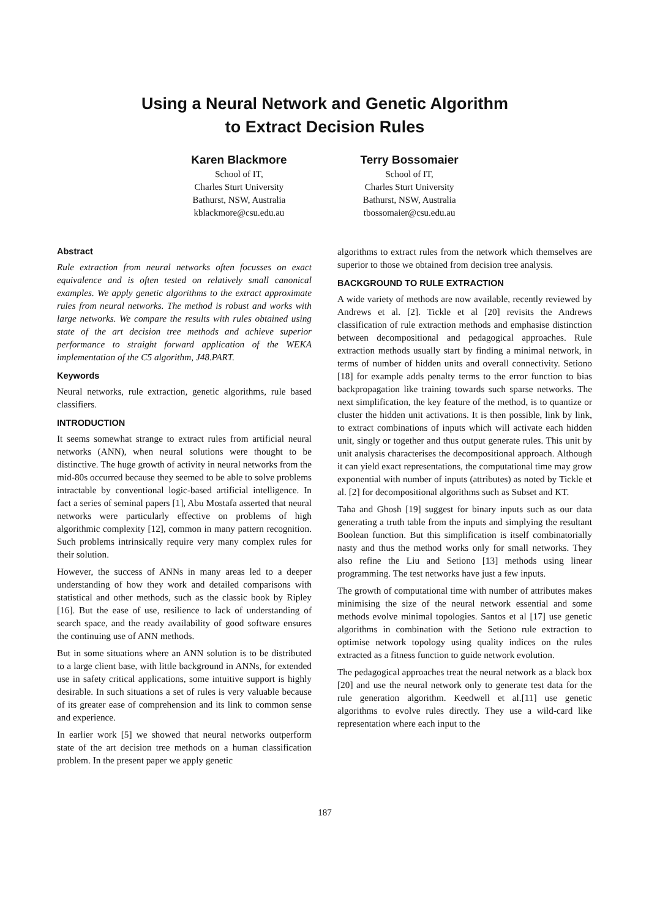Using a Neural Network and Genetic Algorithm
to Extract Decision Rules
Karen Blackmore
School of IT,
Charles Sturt University
Bathurst, NSW, Australia
kblackmore@csu.edu.au
Terry Bossomaier
School of IT,
Charles Sturt University
Bathurst, NSW, Australia
tbossomaier@csu.edu.au
Abstract
Rule extraction from neural networks often focusses on exact equivalence and is often tested on relatively small canonical examples. We apply genetic algorithms to the extract approximate rules from neural networks. The method is robust and works with large networks. We compare the results with rules obtained using state of the art decision tree methods and achieve superior performance to straight forward application of the WEKA implementation of the C5 algorithm, J48.PART.
Keywords
Neural networks, rule extraction, genetic algorithms, rule based classifiers.
INTRODUCTION
It seems somewhat strange to extract rules from artificial neural networks (ANN), when neural solutions were thought to be distinctive. The huge growth of activity in neural networks from the mid-80s occurred because they seemed to be able to solve problems intractable by conventional logic-based artificial intelligence. In fact a series of seminal papers [1], Abu Mostafa asserted that neural networks were particularly effective on problems of high algorithmic complexity [12], common in many pattern recognition. Such problems intrinsically require very many complex rules for their solution.
However, the success of ANNs in many areas led to a deeper understanding of how they work and detailed comparisons with statistical and other methods, such as the classic book by Ripley [16]. But the ease of use, resilience to lack of understanding of search space, and the ready availability of good software ensures the continuing use of ANN methods.
But in some situations where an ANN solution is to be distributed to a large client base, with little background in ANNs, for extended use in safety critical applications, some intuitive support is highly desirable. In such situations a set of rules is very valuable because of its greater ease of comprehension and its link to common sense and experience.
In earlier work [5] we showed that neural networks outperform state of the art decision tree methods on a human classification problem. In the present paper we apply genetic
algorithms to extract rules from the network which themselves are superior to those we obtained from decision tree analysis.
BACKGROUND TO RULE EXTRACTION
A wide variety of methods are now available, recently reviewed by Andrews et al. [2]. Tickle et al [20] revisits the Andrews classification of rule extraction methods and emphasise distinction between decompositional and pedagogical approaches. Rule extraction methods usually start by finding a minimal network, in terms of number of hidden units and overall connectivity. Setiono [18] for example adds penalty terms to the error function to bias backpropagation like training towards such sparse networks. The next simplification, the key feature of the method, is to quantize or cluster the hidden unit activations. It is then possible, link by link, to extract combinations of inputs which will activate each hidden unit, singly or together and thus output generate rules. This unit by unit analysis characterises the decompositional approach. Although it can yield exact representations, the computational time may grow exponential with number of inputs (attributes) as noted by Tickle et al. [2] for decompositional algorithms such as Subset and KT.
Taha and Ghosh [19] suggest for binary inputs such as our data generating a truth table from the inputs and simplying the resultant Boolean function. But this simplification is itself combinatorially nasty and thus the method works only for small networks. They also refine the Liu and Setiono [13] methods using linear programming. The test networks have just a few inputs.
The growth of computational time with number of attributes makes minimising the size of the neural network essential and some methods evolve minimal topologies. Santos et al [17] use genetic algorithms in combination with the Setiono rule extraction to optimise network topology using quality indices on the rules extracted as a fitness function to guide network evolution.
The pedagogical approaches treat the neural network as a black box [20] and use the neural network only to generate test data for the rule generation algorithm. Keedwell et al.[11] use genetic algorithms to evolve rules directly. They use a wild-card like representation where each input to the
187